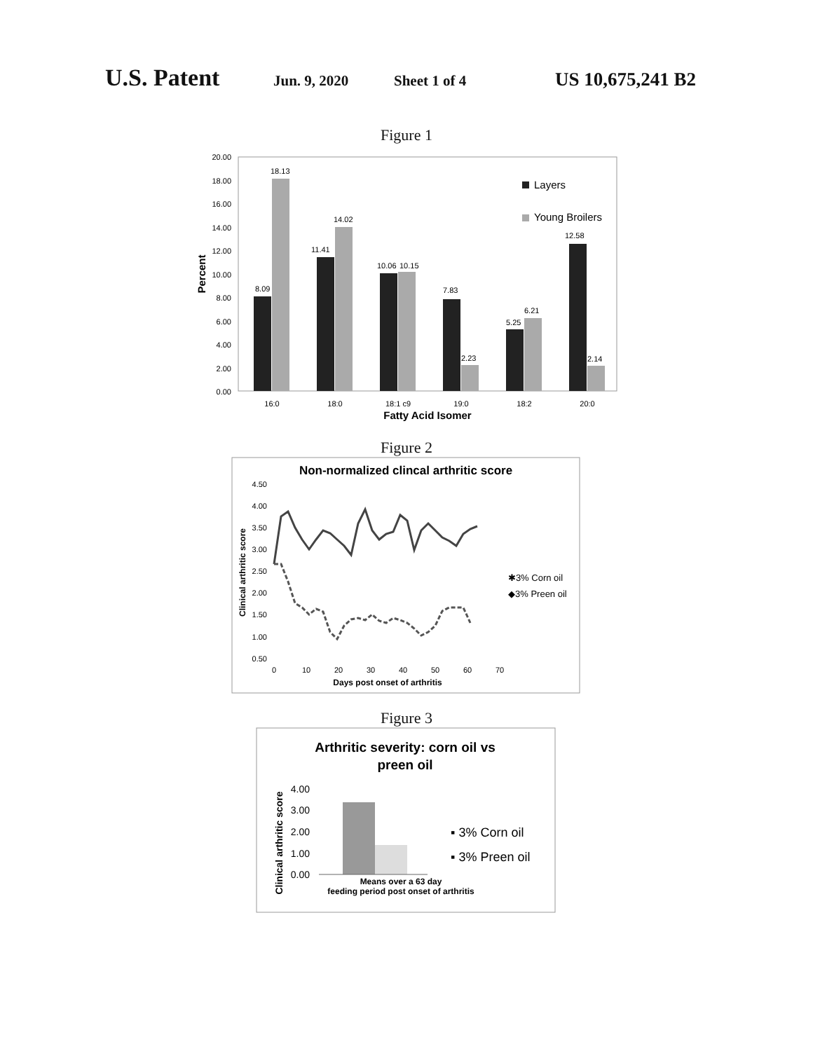U.S. Patent Jun. 9, 2020 Sheet 1 of 4 US 10,675,241 B2
Figure 1
20.00
18.00
16.00
14.00
12.00
10.00
8.00
6.00
4.00
2.00
0.00
Percent
8.09
18.13
11.41
14.02
10.06
10.15
7.83
2.23
5.25
6.21
12.58
2.14
16:0
18:0
18:1 c9
19:0
18:2
20:0
Fatty Acid Isomer
Layers
Young Broilers
Figure 2
Non-normalized clincal arthritic score
4.50
4.00
3.50
3.00
2.50
2.00
1.50
1.00
0.50
Clinical arthritic score
0
10
20
30
40
50
60
70
Days post onset of arthritis
✱3% Corn oil
◆3% Preen oil
Figure 3
Arthritic severity: corn oil vs
preen oil
Clinical arthritic score
4.00
3.00
2.00
1.00
0.00
Means over a 63 day
feeding period post onset of arthritis
▪ 3% Corn oil
▪ 3% Preen oil